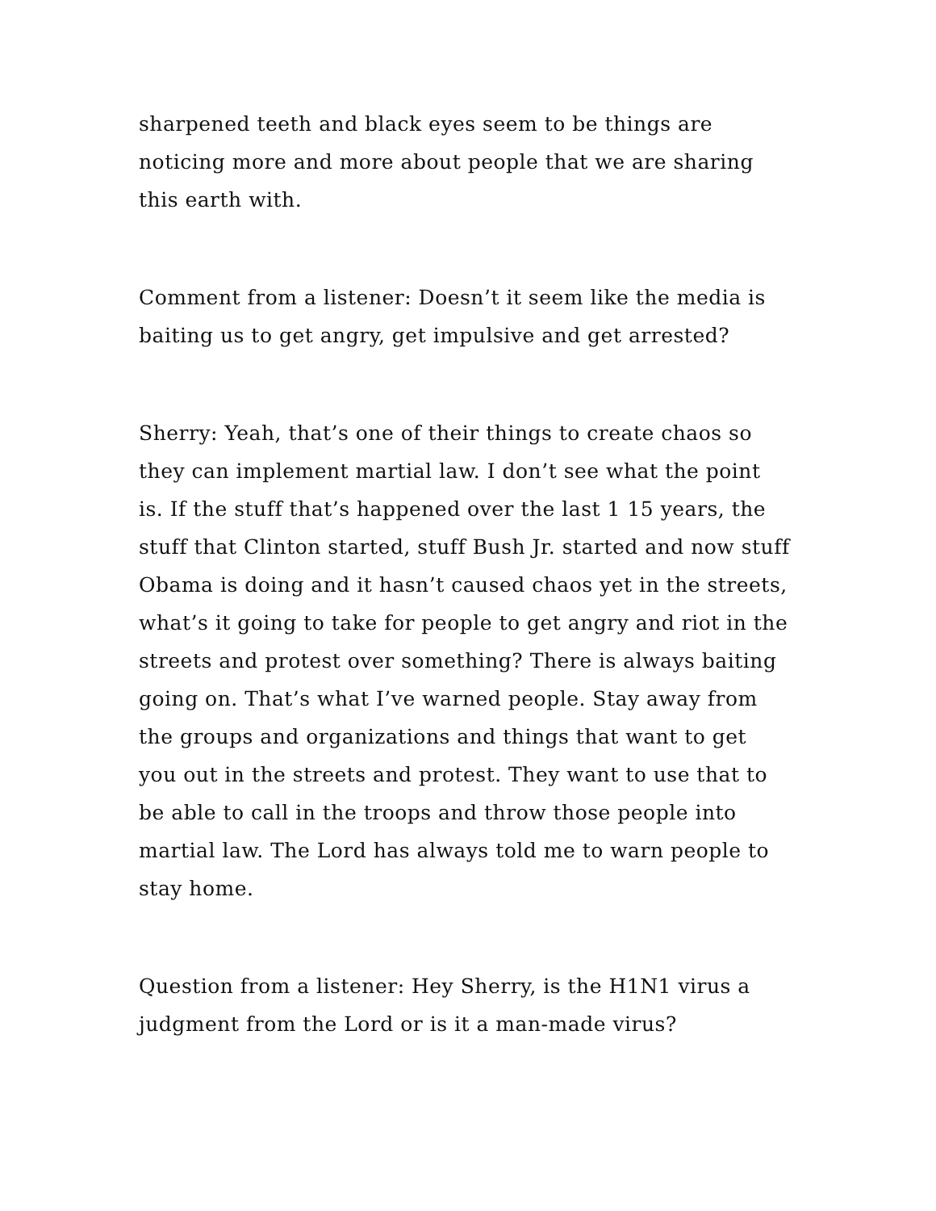sharpened teeth and black eyes seem to be things are noticing more and more about people that we are sharing this earth with.
Comment from a listener: Doesn’t it seem like the media is baiting us to get angry, get impulsive and get arrested?
Sherry: Yeah, that’s one of their things to create chaos so they can implement martial law. I don’t see what the point is. If the stuff that’s happened over the last 1 15 years, the stuff that Clinton started, stuff Bush Jr. started and now stuff Obama is doing and it hasn’t caused chaos yet in the streets, what’s it going to take for people to get angry and riot in the streets and protest over something? There is always baiting going on. That’s what I’ve warned people. Stay away from the groups and organizations and things that want to get you out in the streets and protest. They want to use that to be able to call in the troops and throw those people into martial law. The Lord has always told me to warn people to stay home.
Question from a listener: Hey Sherry, is the H1N1 virus a judgment from the Lord or is it a man-made virus?